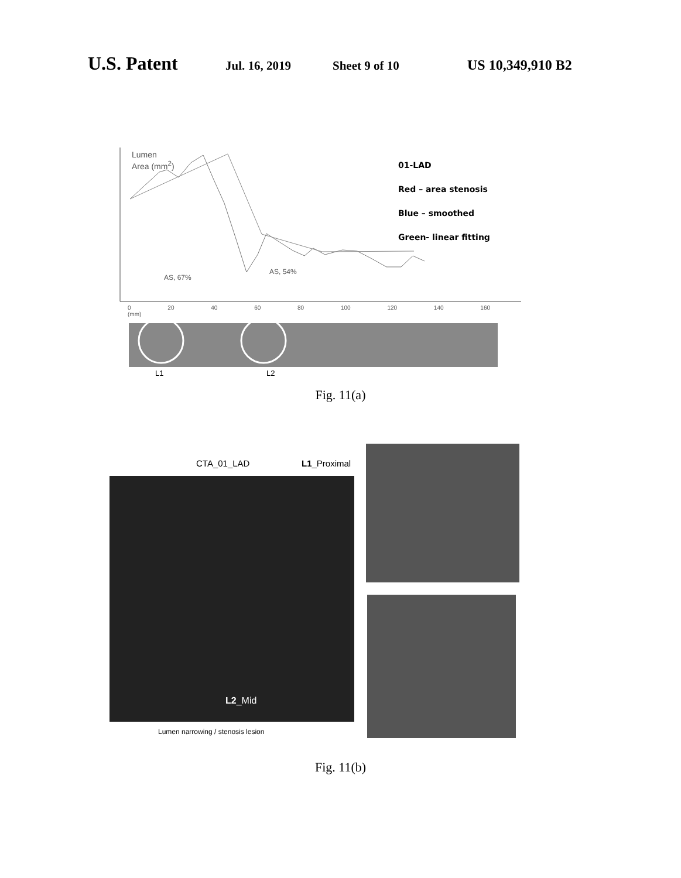U.S. Patent Jul. 16, 2019 Sheet 9 of 10 US 10,349,910 B2
Lumen
Area (mm<sup>2</sup>)
AS, 67%
AS, 54%
0 20 40 60 80 100 120 140 160 (mm)
L1 L2
01-LAD
Red – area stenosis
Blue – smoothed
Green- linear fitting
Fig. 11(a)
CTA_01_LAD L1_Proximal
L2_Mid
Lumen narrowing / stenosis lesion
Fig. 11(b)